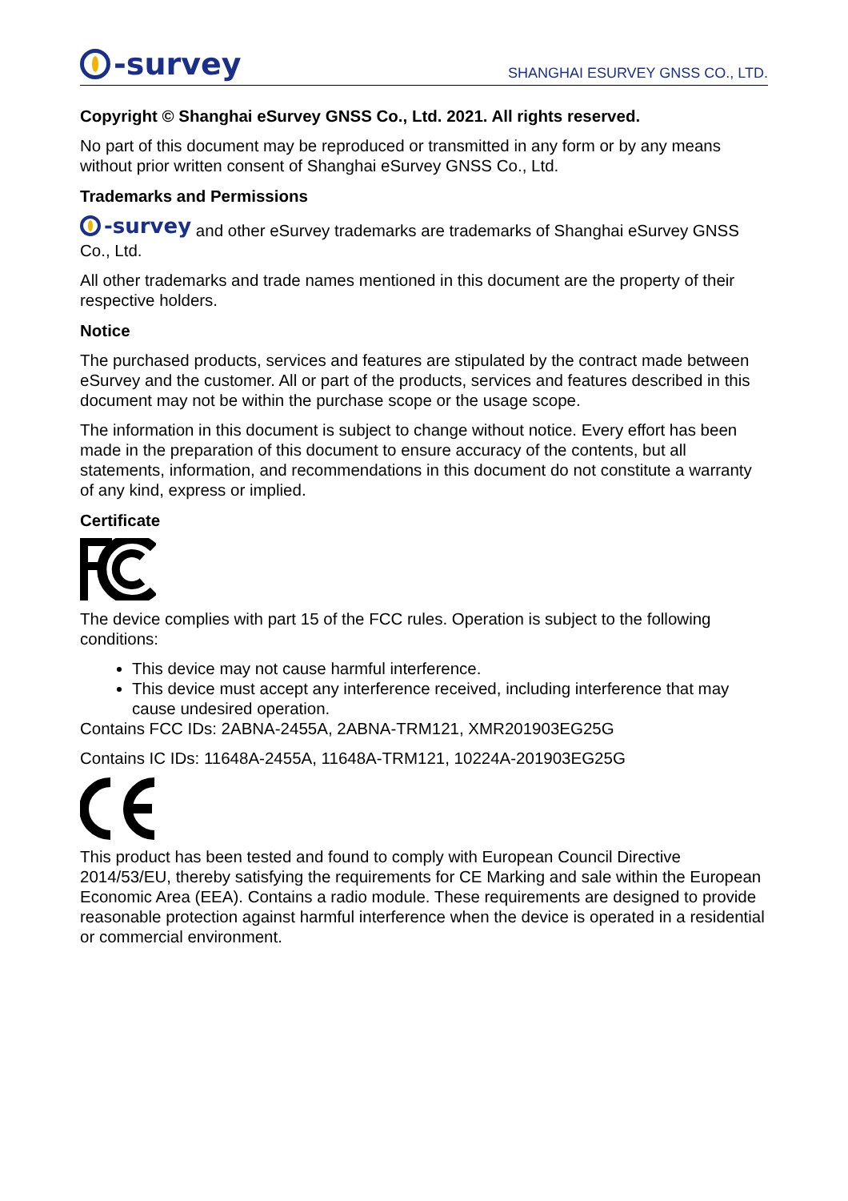-survey
SHANGHAI ESURVEY GNSS CO., LTD.
Copyright © Shanghai eSurvey GNSS Co., Ltd. 2021. All rights reserved.
No part of this document may be reproduced or transmitted in any form or by any means without prior written consent of Shanghai eSurvey GNSS Co., Ltd.
Trademarks and Permissions
-survey and other eSurvey trademarks are trademarks of Shanghai eSurvey GNSS Co., Ltd.
All other trademarks and trade names mentioned in this document are the property of their respective holders.
Notice
The purchased products, services and features are stipulated by the contract made between eSurvey and the customer. All or part of the products, services and features described in this document may not be within the purchase scope or the usage scope.
The information in this document is subject to change without notice. Every effort has been made in the preparation of this document to ensure accuracy of the contents, but all statements, information, and recommendations in this document do not constitute a warranty of any kind, express or implied.
Certificate
The device complies with part 15 of the FCC rules. Operation is subject to the following conditions:
This device may not cause harmful interference.
This device must accept any interference received, including interference that may cause undesired operation.
Contains FCC IDs: 2ABNA-2455A, 2ABNA-TRM121, XMR201903EG25G
Contains IC IDs: 11648A-2455A, 11648A-TRM121, 10224A-201903EG25G
This product has been tested and found to comply with European Council Directive 2014/53/EU, thereby satisfying the requirements for CE Marking and sale within the European Economic Area (EEA). Contains a radio module. These requirements are designed to provide reasonable protection against harmful interference when the device is operated in a residential or commercial environment.